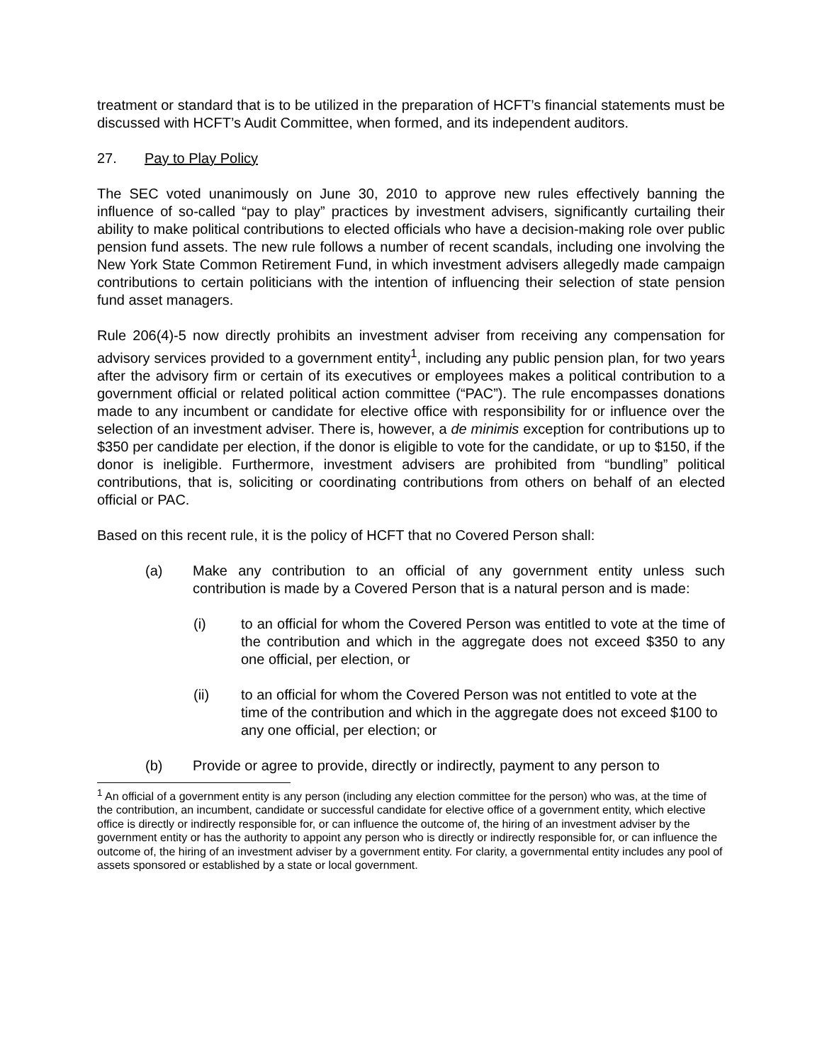treatment or standard that is to be utilized in the preparation of HCFT’s financial statements must be discussed with HCFT’s Audit Committee, when formed, and its independent auditors.
27. Pay to Play Policy
The SEC voted unanimously on June 30, 2010 to approve new rules effectively banning the influence of so-called “pay to play” practices by investment advisers, significantly curtailing their ability to make political contributions to elected officials who have a decision-making role over public pension fund assets. The new rule follows a number of recent scandals, including one involving the New York State Common Retirement Fund, in which investment advisers allegedly made campaign contributions to certain politicians with the intention of influencing their selection of state pension fund asset managers.
Rule 206(4)-5 now directly prohibits an investment adviser from receiving any compensation for advisory services provided to a government entity<sup>1</sup>, including any public pension plan, for two years after the advisory firm or certain of its executives or employees makes a political contribution to a government official or related political action committee (“PAC”). The rule encompasses donations made to any incumbent or candidate for elective office with responsibility for or influence over the selection of an investment adviser. There is, however, a de minimis exception for contributions up to $350 per candidate per election, if the donor is eligible to vote for the candidate, or up to $150, if the donor is ineligible. Furthermore, investment advisers are prohibited from “bundling” political contributions, that is, soliciting or coordinating contributions from others on behalf of an elected official or PAC.
Based on this recent rule, it is the policy of HCFT that no Covered Person shall:
(a) Make any contribution to an official of any government entity unless such contribution is made by a Covered Person that is a natural person and is made:
(i) to an official for whom the Covered Person was entitled to vote at the time of the contribution and which in the aggregate does not exceed $350 to any one official, per election, or
(ii) to an official for whom the Covered Person was not entitled to vote at the time of the contribution and which in the aggregate does not exceed $100 to any one official, per election; or
(b) Provide or agree to provide, directly or indirectly, payment to any person to
<sup>1</sup> An official of a government entity is any person (including any election committee for the person) who was, at the time of the contribution, an incumbent, candidate or successful candidate for elective office of a government entity, which elective office is directly or indirectly responsible for, or can influence the outcome of, the hiring of an investment adviser by the government entity or has the authority to appoint any person who is directly or indirectly responsible for, or can influence the outcome of, the hiring of an investment adviser by a government entity. For clarity, a governmental entity includes any pool of assets sponsored or established by a state or local government.